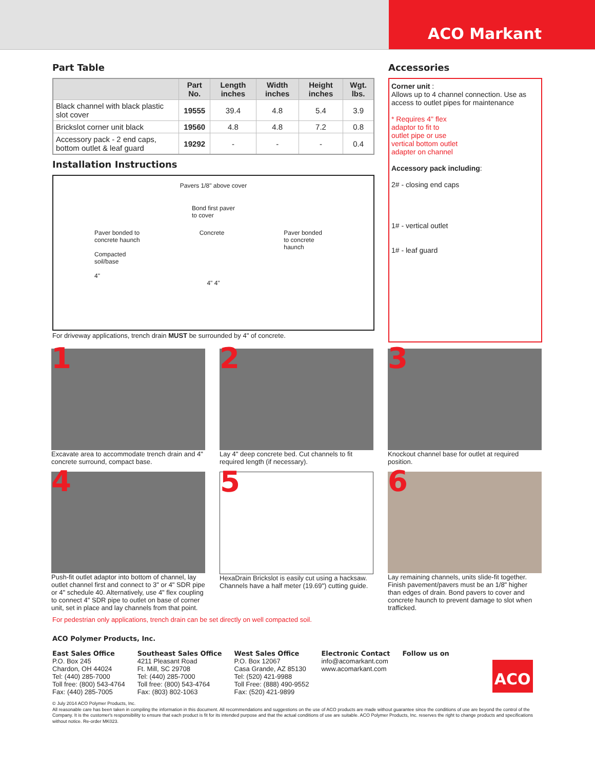ACO Markant
Part Table
| | Part No. | Length inches | Width inches | Height inches | Wgt. lbs. |
| --- | --- | --- | --- | --- | --- |
| Black channel with black plastic slot cover | 19555 | 39.4 | 4.8 | 5.4 | 3.9 |
| Brickslot corner unit black | 19560 | 4.8 | 4.8 | 7.2 | 0.8 |
| Accessory pack - 2 end caps, bottom outlet & leaf guard | 19292 | - | - | - | 0.4 |
Installation Instructions
Pavers 1/8" above cover
Bond first paver
to cover
Paver bonded to
concrete haunch
Compacted
soil/base
4" Concrete Paver bonded
to concrete
haunch
4" 4"
For driveway applications, trench drain MUST be surrounded by 4" of concrete.
Accessories
Corner unit :
Allows up to 4 channel connection. Use as access to outlet pipes for maintenance
* Requires 4" flex adaptor to fit to outlet pipe or use vertical bottom outlet adapter on channel
Accessory pack including:
2# - closing end caps
1# - vertical outlet
1# - leaf guard
1
Excavate area to accommodate trench drain and 4" concrete surround, compact base.
2
Lay 4" deep concrete bed. Cut channels to fit required length (if necessary).
3
Knockout channel base for outlet at required position.
4
Push-fit outlet adaptor into bottom of channel, lay outlet channel first and connect to 3" or 4" SDR pipe or 4" schedule 40. Alternatively, use 4" flex coupling to connect 4" SDR pipe to outlet on base of corner unit, set in place and lay channels from that point.
5
HexaDrain Brickslot is easily cut using a hacksaw. Channels have a half meter (19.69") cutting guide.
6
Lay remaining channels, units slide-fit together. Finish pavement/pavers must be an 1/8" higher than edges of drain. Bond pavers to cover and concrete haunch to prevent damage to slot when trafficked.
For pedestrian only applications, trench drain can be set directly on well compacted soil.
ACO Polymer Products, Inc.
East Sales Office
P.O. Box 245
Chardon, OH 44024
Tel: (440) 285-7000
Toll free: (800) 543-4764
Fax: (440) 285-7005
Southeast Sales Office
4211 Pleasant Road
Ft. Mill, SC 29708
Tel: (440) 285-7000
Toll free: (800) 543-4764
Fax: (803) 802-1063
West Sales Office
P.O. Box 12067
Casa Grande, AZ 85130
Tel: (520) 421-9988
Toll Free: (888) 490-9552
Fax: (520) 421-9899
Electronic Contact
info@acomarkant.com
www.acomarkant.com
Follow us on
ACO
© July 2014 ACO Polymer Products, Inc.
All reasonable care has been taken in compiling the information in this document. All recommendations and suggestions on the use of ACO products are made without guarantee since the conditions of use are beyond the control of the Company. It is the customer's responsibility to ensure that each product is fit for its intended purpose and that the actual conditions of use are suitable. ACO Polymer Products, Inc. reserves the right to change products and specifications without notice. Re-order MK023.